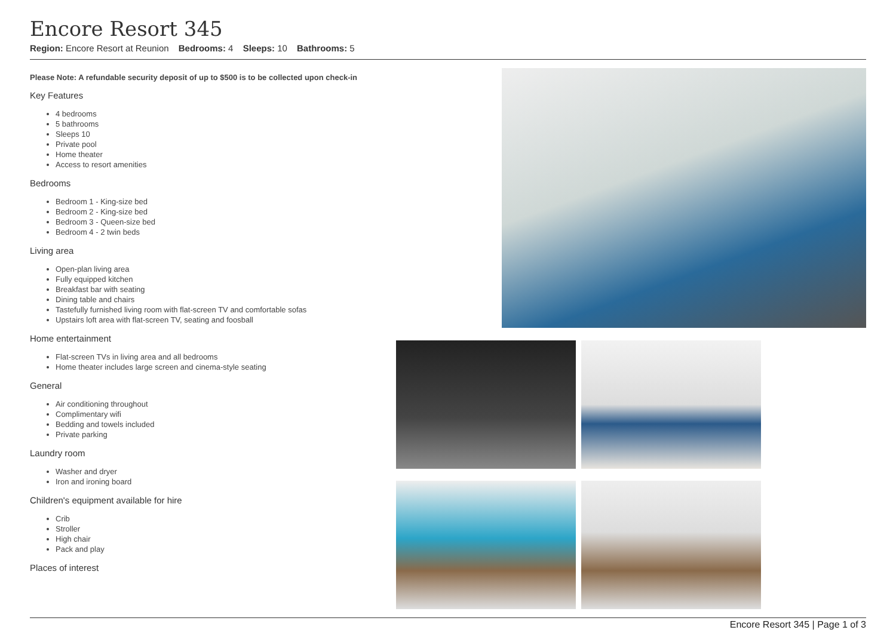Encore Resort 345
Region: Encore Resort at Reunion Bedrooms: 4 Sleeps: 10 Bathrooms: 5
Please Note: A refundable security deposit of up to $500 is to be collected upon check-in
Key Features
4 bedrooms
5 bathrooms
Sleeps 10
Private pool
Home theater
Access to resort amenities
Bedrooms
Bedroom 1 - King-size bed
Bedroom 2 - King-size bed
Bedroom 3 - Queen-size bed
Bedroom 4 - 2 twin beds
Living area
Open-plan living area
Fully equipped kitchen
Breakfast bar with seating
Dining table and chairs
Tastefully furnished living room with flat-screen TV and comfortable sofas
Upstairs loft area with flat-screen TV, seating and foosball
Home entertainment
Flat-screen TVs in living area and all bedrooms
Home theater includes large screen and cinema-style seating
General
Air conditioning throughout
Complimentary wifi
Bedding and towels included
Private parking
Laundry room
Washer and dryer
Iron and ironing board
Children's equipment available for hire
Crib
Stroller
High chair
Pack and play
Places of interest
Encore Resort 345 | Page 1 of 3